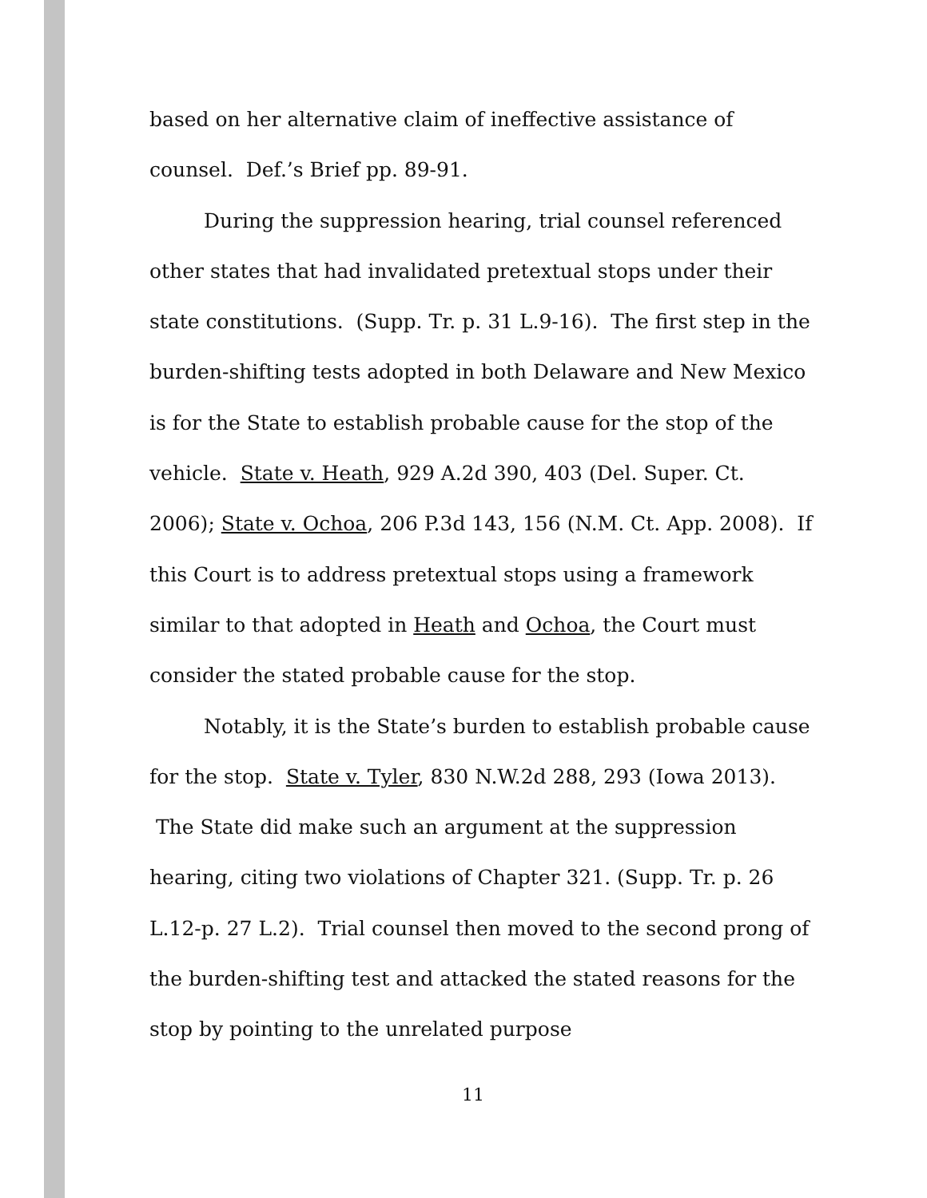based on her alternative claim of ineffective assistance of counsel. Def.’s Brief pp. 89-91.
During the suppression hearing, trial counsel referenced other states that had invalidated pretextual stops under their state constitutions. (Supp. Tr. p. 31 L.9-16). The first step in the burden-shifting tests adopted in both Delaware and New Mexico is for the State to establish probable cause for the stop of the vehicle. State v. Heath, 929 A.2d 390, 403 (Del. Super. Ct. 2006); State v. Ochoa, 206 P.3d 143, 156 (N.M. Ct. App. 2008). If this Court is to address pretextual stops using a framework similar to that adopted in Heath and Ochoa, the Court must consider the stated probable cause for the stop.
Notably, it is the State’s burden to establish probable cause for the stop. State v. Tyler, 830 N.W.2d 288, 293 (Iowa 2013). The State did make such an argument at the suppression hearing, citing two violations of Chapter 321. (Supp. Tr. p. 26 L.12-p. 27 L.2). Trial counsel then moved to the second prong of the burden-shifting test and attacked the stated reasons for the stop by pointing to the unrelated purpose
11